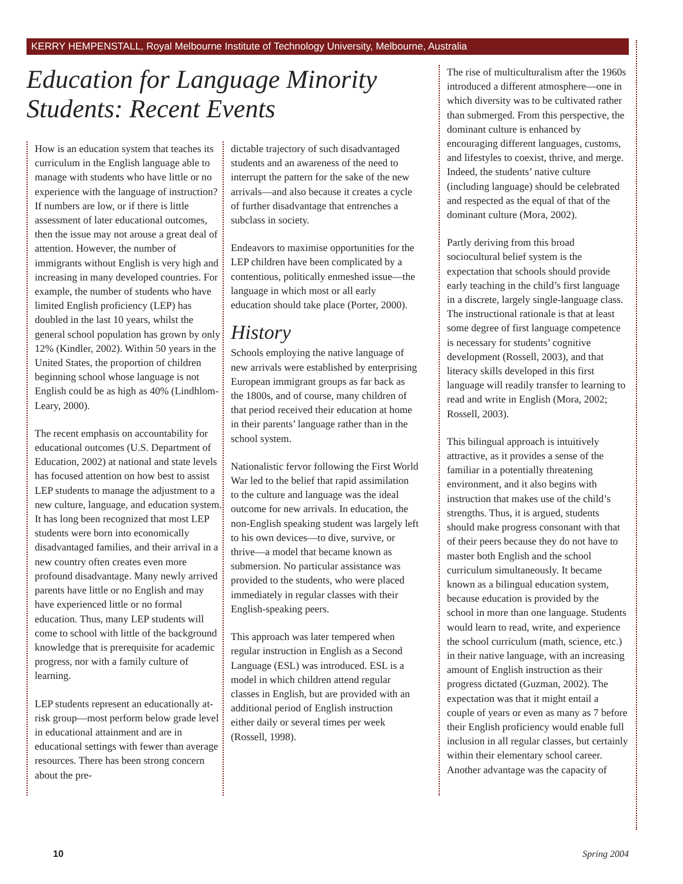KERRY HEMPENSTALL, Royal Melbourne Institute of Technology University, Melbourne, Australia
Education for Language Minority Students: Recent Events
How is an education system that teaches its curriculum in the English language able to manage with students who have little or no experience with the language of instruction? If numbers are low, or if there is little assessment of later educational outcomes, then the issue may not arouse a great deal of attention. However, the number of immigrants without English is very high and increasing in many developed countries. For example, the number of students who have limited English proficiency (LEP) has doubled in the last 10 years, whilst the general school population has grown by only 12% (Kindler, 2002). Within 50 years in the United States, the proportion of children beginning school whose language is not English could be as high as 40% (Lindhlom-Leary, 2000).
The recent emphasis on accountability for educational outcomes (U.S. Department of Education, 2002) at national and state levels has focused attention on how best to assist LEP students to manage the adjustment to a new culture, language, and education system. It has long been recognized that most LEP students were born into economically disadvantaged families, and their arrival in a new country often creates even more profound disadvantage. Many newly arrived parents have little or no English and may have experienced little or no formal education. Thus, many LEP students will come to school with little of the background knowledge that is prerequisite for academic progress, nor with a family culture of learning.
LEP students represent an educationally at-risk group—most perform below grade level in educational attainment and are in educational settings with fewer than average resources. There has been strong concern about the pre-
dictable trajectory of such disadvantaged students and an awareness of the need to interrupt the pattern for the sake of the new arrivals—and also because it creates a cycle of further disadvantage that entrenches a subclass in society.
Endeavors to maximise opportunities for the LEP children have been complicated by a contentious, politically enmeshed issue—the language in which most or all early education should take place (Porter, 2000).
History
Schools employing the native language of new arrivals were established by enterprising European immigrant groups as far back as the 1800s, and of course, many children of that period received their education at home in their parents’ language rather than in the school system.
Nationalistic fervor following the First World War led to the belief that rapid assimilation to the culture and language was the ideal outcome for new arrivals. In education, the non-English speaking student was largely left to his own devices—to dive, survive, or thrive—a model that became known as submersion. No particular assistance was provided to the students, who were placed immediately in regular classes with their English-speaking peers.
This approach was later tempered when regular instruction in English as a Second Language (ESL) was introduced. ESL is a model in which children attend regular classes in English, but are provided with an additional period of English instruction either daily or several times per week (Rossell, 1998).
The rise of multiculturalism after the 1960s introduced a different atmosphere—one in which diversity was to be cultivated rather than submerged. From this perspective, the dominant culture is enhanced by encouraging different languages, customs, and lifestyles to coexist, thrive, and merge. Indeed, the students’ native culture (including language) should be celebrated and respected as the equal of that of the dominant culture (Mora, 2002).
Partly deriving from this broad sociocultural belief system is the expectation that schools should provide early teaching in the child’s first language in a discrete, largely single-language class. The instructional rationale is that at least some degree of first language competence is necessary for students’ cognitive development (Rossell, 2003), and that literacy skills developed in this first language will readily transfer to learning to read and write in English (Mora, 2002; Rossell, 2003).
This bilingual approach is intuitively attractive, as it provides a sense of the familiar in a potentially threatening environment, and it also begins with instruction that makes use of the child’s strengths. Thus, it is argued, students should make progress consonant with that of their peers because they do not have to master both English and the school curriculum simultaneously. It became known as a bilingual education system, because education is provided by the school in more than one language. Students would learn to read, write, and experience the school curriculum (math, science, etc.) in their native language, with an increasing amount of English instruction as their progress dictated (Guzman, 2002). The expectation was that it might entail a couple of years or even as many as 7 before their English proficiency would enable full inclusion in all regular classes, but certainly within their elementary school career. Another advantage was the capacity of
10 Spring 2004